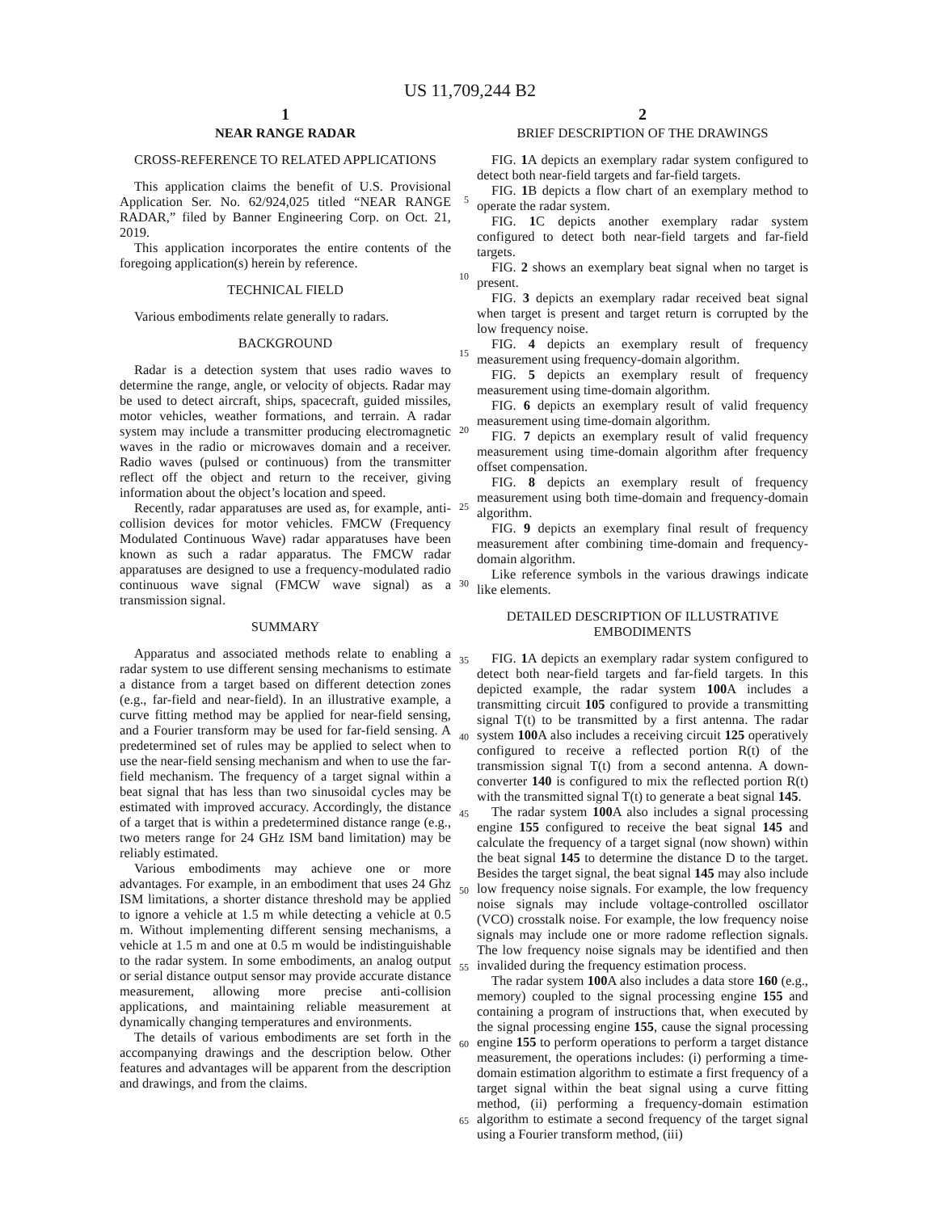US 11,709,244 B2
1
NEAR RANGE RADAR
CROSS-REFERENCE TO RELATED APPLICATIONS
This application claims the benefit of U.S. Provisional Application Ser. No. 62/924,025 titled “NEAR RANGE RADAR,” filed by Banner Engineering Corp. on Oct. 21, 2019.
This application incorporates the entire contents of the foregoing application(s) herein by reference.
TECHNICAL FIELD
Various embodiments relate generally to radars.
BACKGROUND
Radar is a detection system that uses radio waves to determine the range, angle, or velocity of objects. Radar may be used to detect aircraft, ships, spacecraft, guided missiles, motor vehicles, weather formations, and terrain. A radar system may include a transmitter producing electromagnetic waves in the radio or microwaves domain and a receiver. Radio waves (pulsed or continuous) from the transmitter reflect off the object and return to the receiver, giving information about the object’s location and speed.
Recently, radar apparatuses are used as, for example, anti-collision devices for motor vehicles. FMCW (Frequency Modulated Continuous Wave) radar apparatuses have been known as such a radar apparatus. The FMCW radar apparatuses are designed to use a frequency-modulated radio continuous wave signal (FMCW wave signal) as a transmission signal.
SUMMARY
Apparatus and associated methods relate to enabling a radar system to use different sensing mechanisms to estimate a distance from a target based on different detection zones (e.g., far-field and near-field). In an illustrative example, a curve fitting method may be applied for near-field sensing, and a Fourier transform may be used for far-field sensing. A predetermined set of rules may be applied to select when to use the near-field sensing mechanism and when to use the far-field mechanism. The frequency of a target signal within a beat signal that has less than two sinusoidal cycles may be estimated with improved accuracy. Accordingly, the distance of a target that is within a predetermined distance range (e.g., two meters range for 24 GHz ISM band limitation) may be reliably estimated.
Various embodiments may achieve one or more advantages. For example, in an embodiment that uses 24 Ghz ISM limitations, a shorter distance threshold may be applied to ignore a vehicle at 1.5 m while detecting a vehicle at 0.5 m. Without implementing different sensing mechanisms, a vehicle at 1.5 m and one at 0.5 m would be indistinguishable to the radar system. In some embodiments, an analog output or serial distance output sensor may provide accurate distance measurement, allowing more precise anti-collision applications, and maintaining reliable measurement at dynamically changing temperatures and environments.
The details of various embodiments are set forth in the accompanying drawings and the description below. Other features and advantages will be apparent from the description and drawings, and from the claims.
2
BRIEF DESCRIPTION OF THE DRAWINGS
FIG. 1 A depicts an exemplary radar system configured to detect both near-field targets and far-field targets.
FIG. 1 B depicts a flow chart of an exemplary method to operate the radar system.
FIG. 1 C depicts another exemplary radar system configured to detect both near-field targets and far-field targets.
FIG. 2 shows an exemplary beat signal when no target is present.
FIG. 3 depicts an exemplary radar received beat signal when target is present and target return is corrupted by the low frequency noise.
FIG. 4 depicts an exemplary result of frequency measurement using frequency-domain algorithm.
FIG. 5 depicts an exemplary result of frequency measurement using time-domain algorithm.
FIG. 6 depicts an exemplary result of valid frequency measurement using time-domain algorithm.
FIG. 7 depicts an exemplary result of valid frequency measurement using time-domain algorithm after frequency offset compensation.
FIG. 8 depicts an exemplary result of frequency measurement using both time-domain and frequency-domain algorithm.
FIG. 9 depicts an exemplary final result of frequency measurement after combining time-domain and frequency-domain algorithm.
Like reference symbols in the various drawings indicate like elements.
DETAILED DESCRIPTION OF ILLUSTRATIVE EMBODIMENTS
FIG. 1 A depicts an exemplary radar system configured to detect both near-field targets and far-field targets. In this depicted example, the radar system 100 A includes a transmitting circuit 105 configured to provide a transmitting signal T(t) to be transmitted by a first antenna. The radar system 100 A also includes a receiving circuit 125 operatively configured to receive a reflected portion R(t) of the transmission signal T(t) from a second antenna. A down-converter 140 is configured to mix the reflected portion R(t) with the transmitted signal T(t) to generate a beat signal 145.
The radar system 100 A also includes a signal processing engine 155 configured to receive the beat signal 145 and calculate the frequency of a target signal (now shown) within the beat signal 145 to determine the distance D to the target. Besides the target signal, the beat signal 145 may also include low frequency noise signals. For example, the low frequency noise signals may include voltage-controlled oscillator (VCO) crosstalk noise. For example, the low frequency noise signals may include one or more radome reflection signals. The low frequency noise signals may be identified and then invalided during the frequency estimation process.
The radar system 100 A also includes a data store 160 (e.g., memory) coupled to the signal processing engine 155 and containing a program of instructions that, when executed by the signal processing engine 155, cause the signal processing engine 155 to perform operations to perform a target distance measurement, the operations includes: (i) performing a time-domain estimation algorithm to estimate a first frequency of a target signal within the beat signal using a curve fitting method, (ii) performing a frequency-domain estimation algorithm to estimate a second frequency of the target signal using a Fourier transform method, (iii)
5
10
15
20
25
30
35
40
45
50
55
60
65